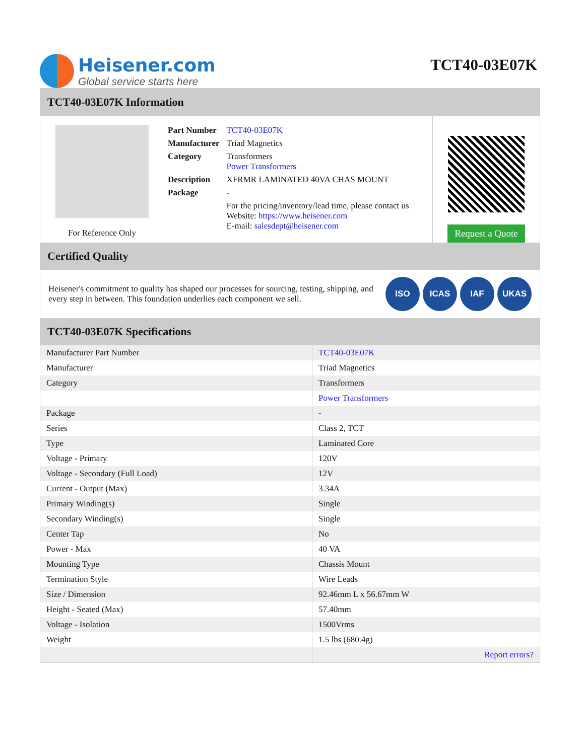Heisener.com
Global service starts here
TCT40-03E07K
TCT40-03E07K Information
For Reference Only
| Part Number | TCT40-03E07K |
| Manufacturer | Triad Magnetics |
| Category | Transformers Power Transformers |
| Description | XFRMR LAMINATED 40VA CHAS MOUNT |
| Package | - |
| | For the pricing/inventory/lead time, please contact us Website: https://www.heisener.com E-mail: salesdept@heisener.com |
Request a Quote
Certified Quality
Heisener's commitment to quality has shaped our processes for sourcing, testing, shipping, and every step in between. This foundation underlies each component we sell.
ISO ICAS IAF UKAS
TCT40-03E07K Specifications
| Manufacturer Part Number | TCT40-03E07K |
| Manufacturer | Triad Magnetics |
| Category | Transformers |
| | Power Transformers |
| Package | - |
| Series | Class 2, TCT |
| Type | Laminated Core |
| Voltage - Primary | 120V |
| Voltage - Secondary (Full Load) | 12V |
| Current - Output (Max) | 3.34A |
| Primary Winding(s) | Single |
| Secondary Winding(s) | Single |
| Center Tap | No |
| Power - Max | 40 VA |
| Mounting Type | Chassis Mount |
| Termination Style | Wire Leads |
| Size / Dimension | 92.46mm L x 56.67mm W |
| Height - Seated (Max) | 57.40mm |
| Voltage - Isolation | 1500Vrms |
| Weight | 1.5 lbs (680.4g) |
| | Report errors? |